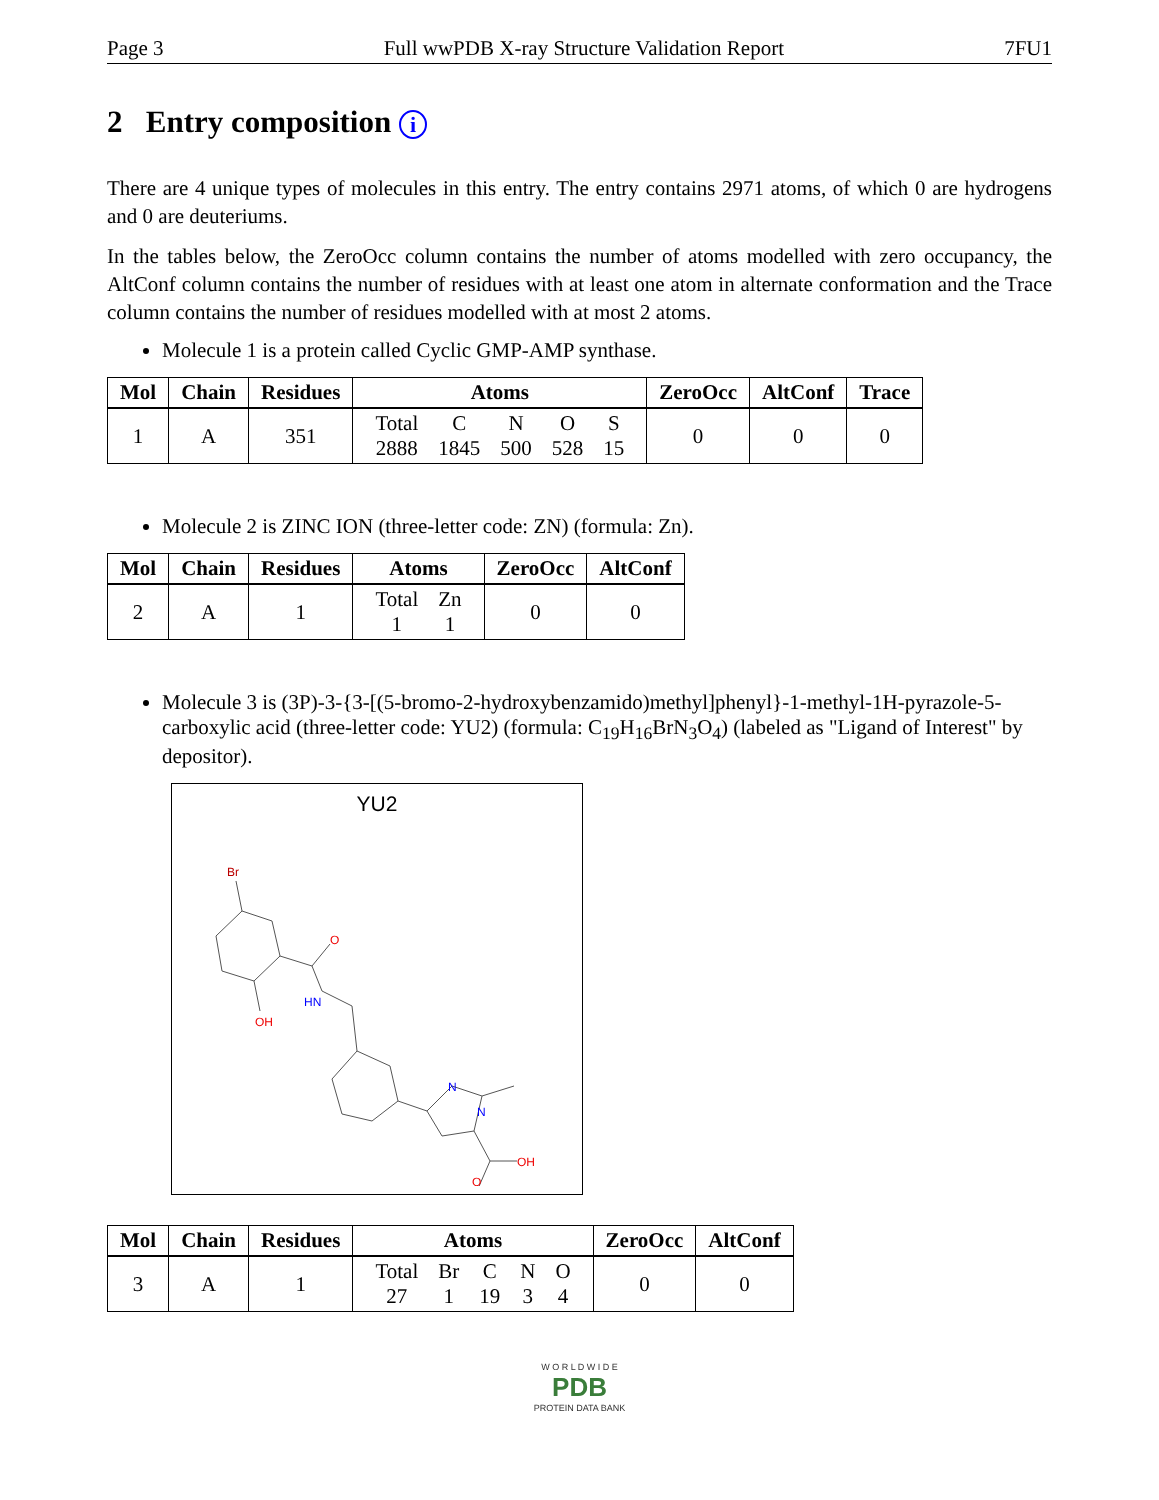Page 3 Full wwPDB X-ray Structure Validation Report 7FU1
2 Entry composition i
There are 4 unique types of molecules in this entry. The entry contains 2971 atoms, of which 0 are hydrogens and 0 are deuteriums.
In the tables below, the ZeroOcc column contains the number of atoms modelled with zero occupancy, the AltConf column contains the number of residues with at least one atom in alternate conformation and the Trace column contains the number of residues modelled with at most 2 atoms.
Molecule 1 is a protein called Cyclic GMP-AMP synthase.
| Mol | Chain | Residues | Atoms | ZeroOcc | AltConf | Trace |
| --- | --- | --- | --- | --- | --- | --- |
| 1 | A | 351 | / Total / C / N / O / S / / 2888 / 1845 / 500 / 528 / 15 / | 0 | 0 | 0 |
Molecule 2 is ZINC ION (three-letter code: ZN) (formula: Zn).
| Mol | Chain | Residues | Atoms | ZeroOcc | AltConf |
| --- | --- | --- | --- | --- | --- |
| 2 | A | 1 | / Total / Zn / / 1 / 1 / | 0 | 0 |
Molecule 3 is (3P)-3-{3-[(5-bromo-2-hydroxybenzamido)methyl]phenyl}-1-methyl-1H-pyrazole-5-carboxylic acid (three-letter code: YU2) (formula: C<sub>19</sub>H<sub>16</sub>BrN<sub>3</sub>O<sub>4</sub>) (labeled as "Ligand of Interest" by depositor).
YU2
Br
O
OH
HN
N
N
OH
O
| Mol | Chain | Residues | Atoms | ZeroOcc | AltConf |
| --- | --- | --- | --- | --- | --- |
| 3 | A | 1 | / Total / Br / C / N / O / / 27 / 1 / 19 / 3 / 4 / | 0 | 0 |
W O R L D W I D E
PDB
PROTEIN DATA BANK